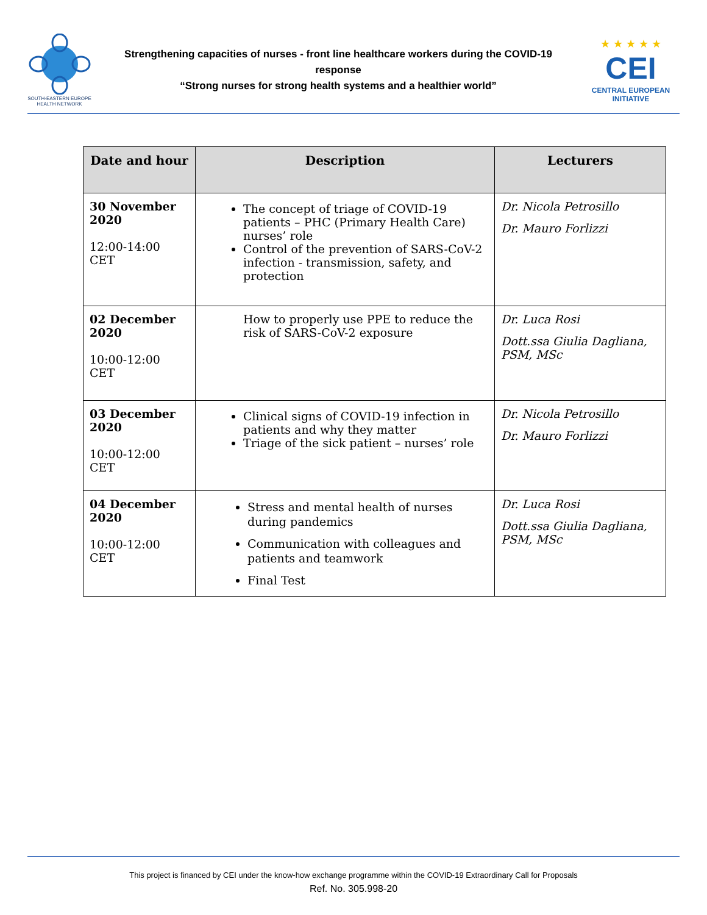SOUTH-EASTERN EUROPE
HEALTH NETWORK
Strengthening capacities of nurses - front line healthcare workers during the COVID-19 response
“Strong nurses for strong health systems and a healthier world”
★ ★ ★ ★ ★
CEI
CENTRAL EUROPEAN INITIATIVE
| Date and hour | Description | Lecturers |
| --- | --- | --- |
| 30 November 2020 12:00-14:00 CET | The concept of triage of COVID-19 patients – PHC (Primary Health Care) nurses’ role Control of the prevention of SARS-CoV-2 infection - transmission, safety, and protection | Dr. Nicola Petrosillo Dr. Mauro Forlizzi |
| 02 December 2020 10:00-12:00 CET | How to properly use PPE to reduce the risk of SARS-CoV-2 exposure | Dr. Luca Rosi Dott.ssa Giulia Dagliana, PSM, MSc |
| 03 December 2020 10:00-12:00 CET | Clinical signs of COVID-19 infection in patients and why they matter Triage of the sick patient – nurses’ role | Dr. Nicola Petrosillo Dr. Mauro Forlizzi |
| 04 December 2020 10:00-12:00 CET | Stress and mental health of nurses during pandemics Communication with colleagues and patients and teamwork Final Test | Dr. Luca Rosi Dott.ssa Giulia Dagliana, PSM, MSc |
This project is financed by CEI under the know-how exchange programme within the COVID-19 Extraordinary Call for Proposals
Ref. No. 305.998-20